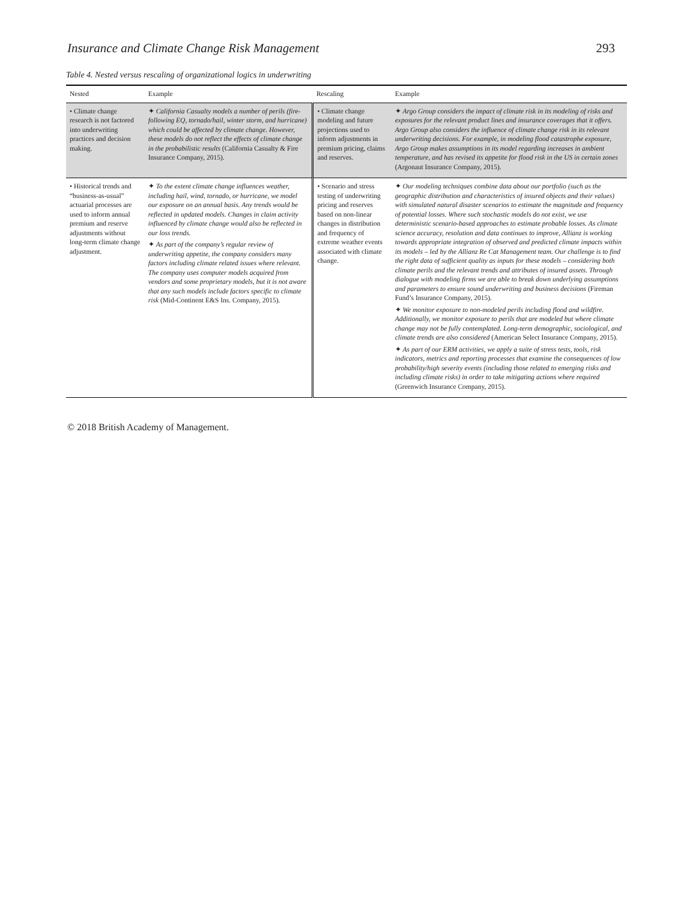Insurance and Climate Change Risk Management 293
Table 4. Nested versus rescaling of organizational logics in underwriting
| Nested | Example | Rescaling | Example |
| --- | --- | --- | --- |
| • Climate change research is not factored into underwriting practices and decision making. | ✦ California Casualty models a number of perils (fire-following EQ, tornado/hail, winter storm, and hurricane) which could be affected by climate change. However, these models do not reflect the effects of climate change in the probabilistic results (California Casualty & Fire Insurance Company, 2015). | • Climate change modeling and future projections used to inform adjustments in premium pricing, claims and reserves. | ✦ Argo Group considers the impact of climate risk in its modeling of risks and exposures for the relevant product lines and insurance coverages that it offers. Argo Group also considers the influence of climate change risk in its relevant underwriting decisions. For example, in modeling flood catastrophe exposure, Argo Group makes assumptions in its model regarding increases in ambient temperature, and has revised its appetite for flood risk in the US in certain zones (Argonaut Insurance Company, 2015). |
| • Historical trends and “business-as-usual” actuarial processes are used to inform annual premium and reserve adjustments without long-term climate change adjustment. | ✦ To the extent climate change influences weather, including hail, wind, tornado, or hurricane, we model our exposure on an annual basis. Any trends would be reflected in updated models. Changes in claim activity influenced by climate change would also be reflected in our loss trends. ✦ As part of the company’s regular review of underwriting appetite, the company considers many factors including climate related issues where relevant. The company uses computer models acquired from vendors and some proprietary models, but it is not aware that any such models include factors specific to climate risk (Mid-Continent E&S Ins. Company, 2015). | • Scenario and stress testing of underwriting pricing and reserves based on non-linear changes in distribution and frequency of extreme weather events associated with climate change. | ✦ Our modeling techniques combine data about our portfolio (such as the geographic distribution and characteristics of insured objects and their values) with simulated natural disaster scenarios to estimate the magnitude and frequency of potential losses. Where such stochastic models do not exist, we use deterministic scenario-based approaches to estimate probable losses. As climate science accuracy, resolution and data continues to improve, Allianz is working towards appropriate integration of observed and predicted climate impacts within its models – led by the Allianz Re Cat Management team. Our challenge is to find the right data of sufficient quality as inputs for these models – considering both climate perils and the relevant trends and attributes of insured assets. Through dialogue with modeling firms we are able to break down underlying assumptions and parameters to ensure sound underwriting and business decisions (Fireman Fund’s Insurance Company, 2015). ✦ We monitor exposure to non-modeled perils including flood and wildfire. Additionally, we monitor exposure to perils that are modeled but where climate change may not be fully contemplated. Long-term demographic, sociological, and climate trends are also considered (American Select Insurance Company, 2015). ✦ As part of our ERM activities, we apply a suite of stress tests, tools, risk indicators, metrics and reporting processes that examine the consequences of low probability/high severity events (including those related to emerging risks and including climate risks) in order to take mitigating actions where required (Greenwich Insurance Company, 2015). |
© 2018 British Academy of Management.